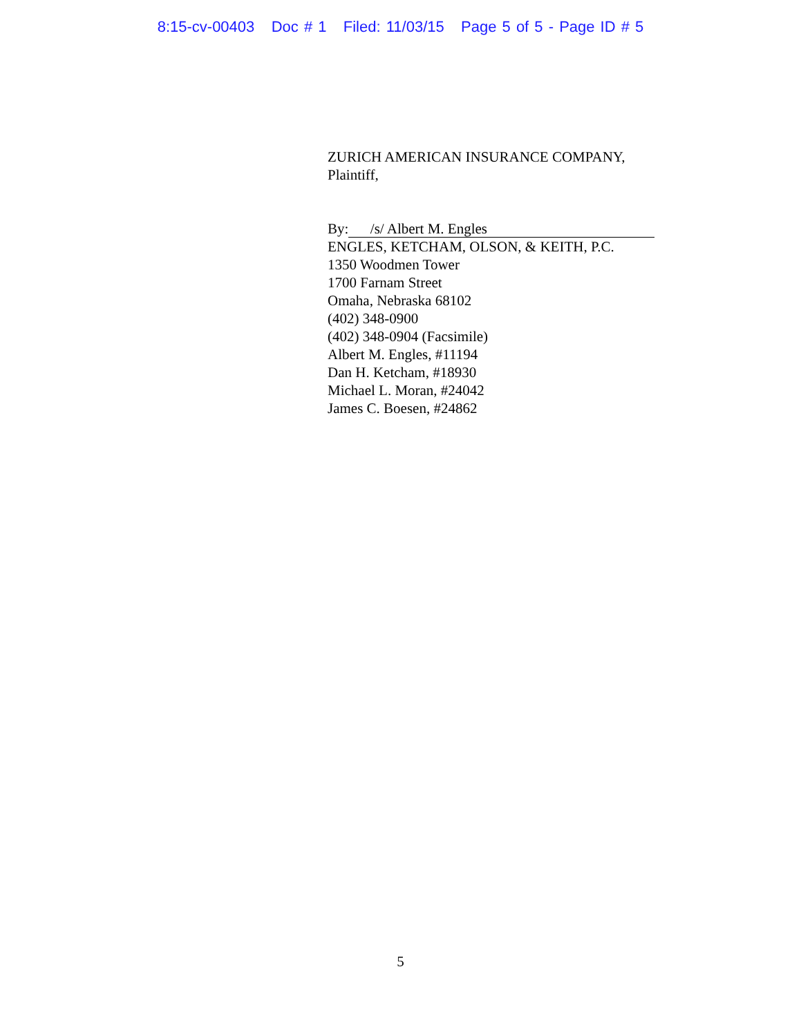8:15-cv-00403 Doc # 1 Filed: 11/03/15 Page 5 of 5 - Page ID # 5
ZURICH AMERICAN INSURANCE COMPANY,
Plaintiff,
By: /s/ Albert M. Engles
ENGLES, KETCHAM, OLSON, & KEITH, P.C.
1350 Woodmen Tower
1700 Farnam Street
Omaha, Nebraska 68102
(402) 348-0900
(402) 348-0904 (Facsimile)
Albert M. Engles, #11194
Dan H. Ketcham, #18930
Michael L. Moran, #24042
James C. Boesen, #24862
5